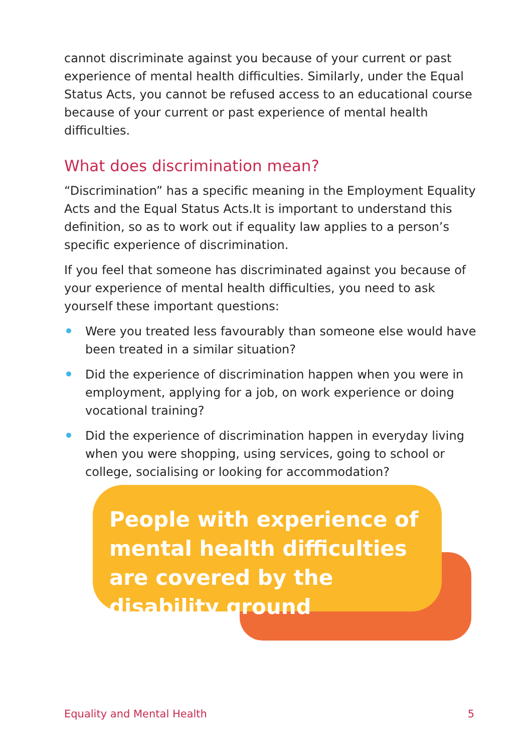cannot discriminate against you because of your current or past experience of mental health difficulties. Similarly, under the Equal Status Acts, you cannot be refused access to an educational course because of your current or past experience of mental health difficulties.
What does discrimination mean?
“Discrimination” has a specific meaning in the Employment Equality Acts and the Equal Status Acts.It is important to understand this definition, so as to work out if equality law applies to a person’s specific experience of discrimination.
If you feel that someone has discriminated against you because of your experience of mental health difficulties, you need to ask yourself these important questions:
Were you treated less favourably than someone else would have been treated in a similar situation?
Did the experience of discrimination happen when you were in employment, applying for a job, on work experience or doing vocational training?
Did the experience of discrimination happen in everyday living when you were shopping, using services, going to school or college, socialising or looking for accommodation?
People with experience of mental health difficulties are covered by the disability ground
Equality and Mental Health 5